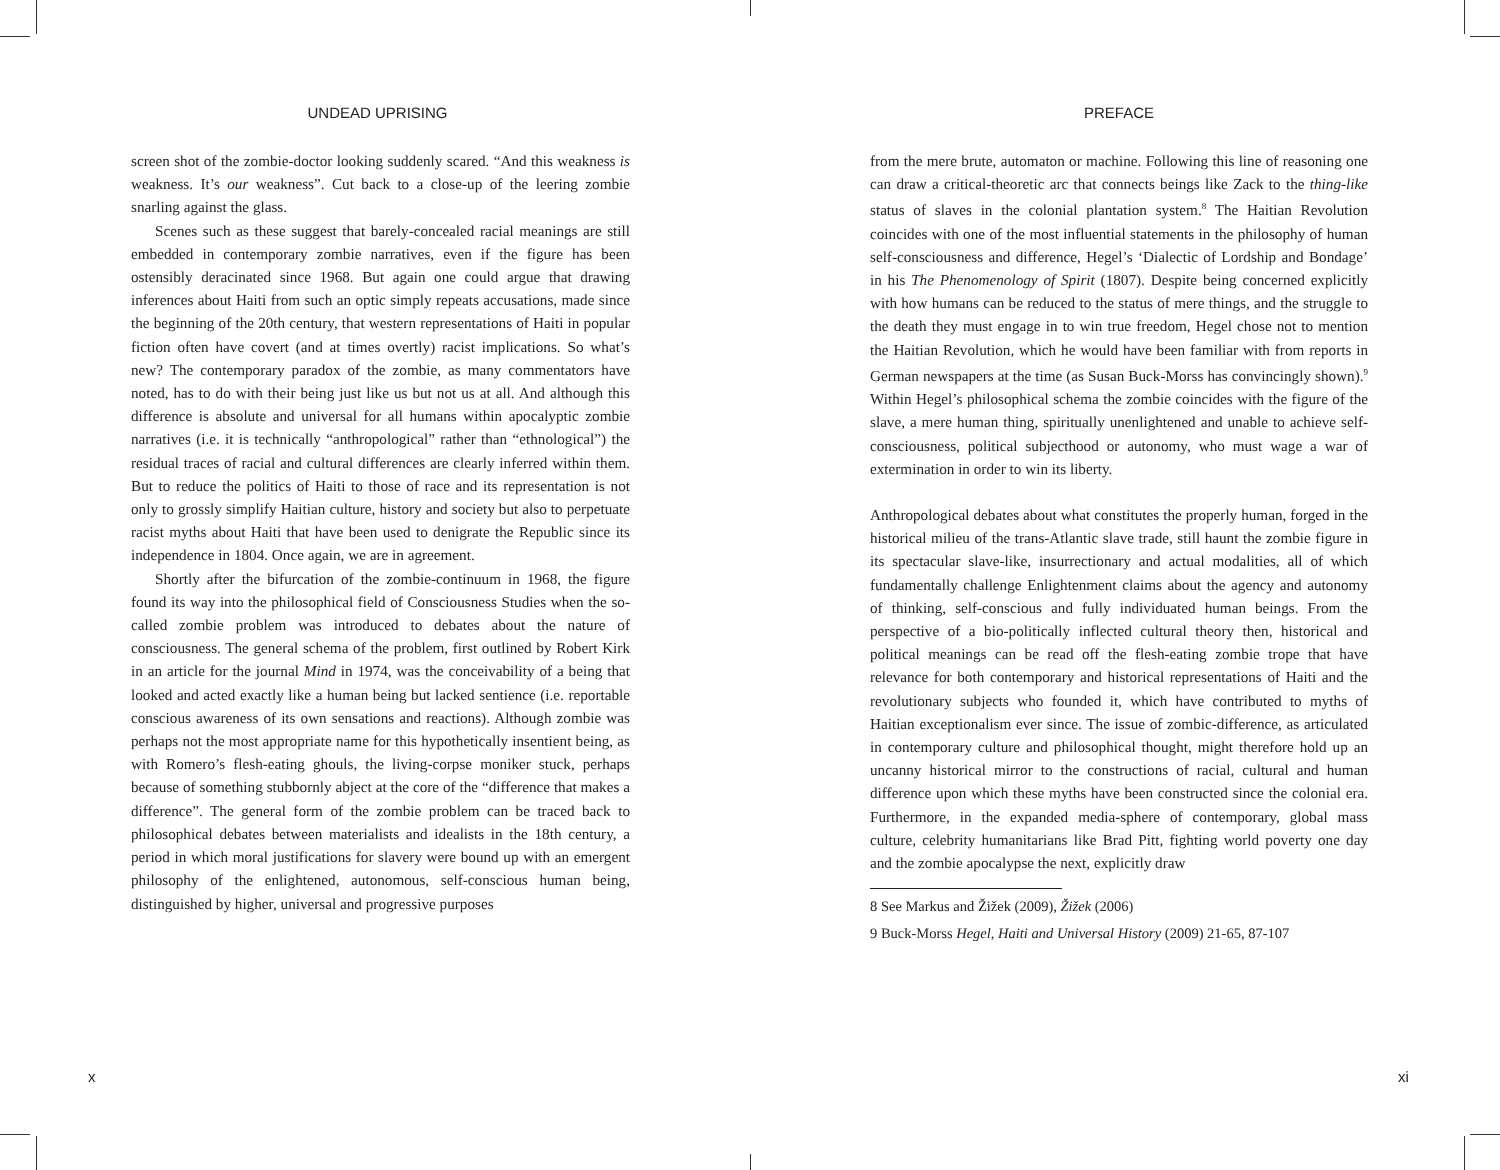UNDEAD UPRISING
screen shot of the zombie-doctor looking suddenly scared. “And this weakness is weakness. It’s our weakness”. Cut back to a close-up of the leering zombie snarling against the glass.
Scenes such as these suggest that barely-concealed racial meanings are still embedded in contemporary zombie narratives, even if the figure has been ostensibly deracinated since 1968. But again one could argue that drawing inferences about Haiti from such an optic simply repeats accusations, made since the beginning of the 20th century, that western representations of Haiti in popular fiction often have covert (and at times overtly) racist implications. So what’s new? The contemporary paradox of the zombie, as many commentators have noted, has to do with their being just like us but not us at all. And although this difference is absolute and universal for all humans within apocalyptic zombie narratives (i.e. it is technically “anthropological” rather than “ethnological”) the residual traces of racial and cultural differences are clearly inferred within them. But to reduce the politics of Haiti to those of race and its representation is not only to grossly simplify Haitian culture, history and society but also to perpetuate racist myths about Haiti that have been used to denigrate the Republic since its independence in 1804. Once again, we are in agreement.
Shortly after the bifurcation of the zombie-continuum in 1968, the figure found its way into the philosophical field of Consciousness Studies when the so-called zombie problem was introduced to debates about the nature of consciousness. The general schema of the problem, first outlined by Robert Kirk in an article for the journal Mind in 1974, was the conceivability of a being that looked and acted exactly like a human being but lacked sentience (i.e. reportable conscious awareness of its own sensations and reactions). Although zombie was perhaps not the most appropriate name for this hypothetically insentient being, as with Romero’s flesh-eating ghouls, the living-corpse moniker stuck, perhaps because of something stubbornly abject at the core of the “difference that makes a difference”. The general form of the zombie problem can be traced back to philosophical debates between materialists and idealists in the 18th century, a period in which moral justifications for slavery were bound up with an emergent philosophy of the enlightened, autonomous, self-conscious human being, distinguished by higher, universal and progressive purposes
x
PREFACE
from the mere brute, automaton or machine. Following this line of reasoning one can draw a critical-theoretic arc that connects beings like Zack to the thing-like status of slaves in the colonial plantation system.<sup>8</sup> The Haitian Revolution coincides with one of the most influential statements in the philosophy of human self-consciousness and difference, Hegel’s ‘Dialectic of Lordship and Bondage’ in his The Phenomenology of Spirit (1807). Despite being concerned explicitly with how humans can be reduced to the status of mere things, and the struggle to the death they must engage in to win true freedom, Hegel chose not to mention the Haitian Revolution, which he would have been familiar with from reports in German newspapers at the time (as Susan Buck-Morss has convincingly shown).<sup>9</sup> Within Hegel’s philosophical schema the zombie coincides with the figure of the slave, a mere human thing, spiritually unenlightened and unable to achieve self-consciousness, political subjecthood or autonomy, who must wage a war of extermination in order to win its liberty.
Anthropological debates about what constitutes the properly human, forged in the historical milieu of the trans-Atlantic slave trade, still haunt the zombie figure in its spectacular slave-like, insurrectionary and actual modalities, all of which fundamentally challenge Enlightenment claims about the agency and autonomy of thinking, self-conscious and fully individuated human beings. From the perspective of a bio-politically inflected cultural theory then, historical and political meanings can be read off the flesh-eating zombie trope that have relevance for both contemporary and historical representations of Haiti and the revolutionary subjects who founded it, which have contributed to myths of Haitian exceptionalism ever since. The issue of zombic-difference, as articulated in contemporary culture and philosophical thought, might therefore hold up an uncanny historical mirror to the constructions of racial, cultural and human difference upon which these myths have been constructed since the colonial era. Furthermore, in the expanded media-sphere of contemporary, global mass culture, celebrity humanitarians like Brad Pitt, fighting world poverty one day and the zombie apocalypse the next, explicitly draw
8 See Markus and Žižek (2009), Žižek (2006)
9 Buck-Morss Hegel, Haiti and Universal History (2009) 21-65, 87-107
xi